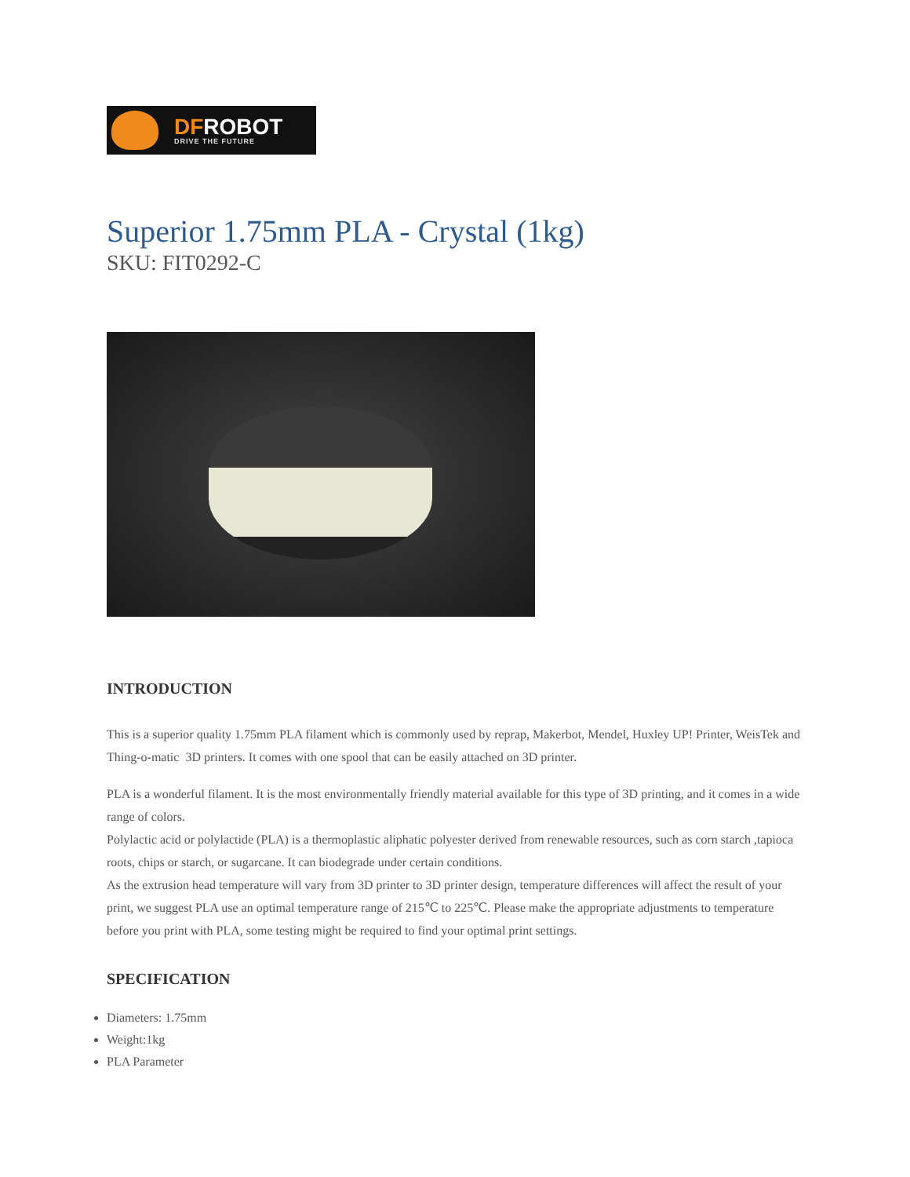DFROBOT
DRIVE THE FUTURE
Superior 1.75mm PLA - Crystal (1kg)
SKU: FIT0292-C
INTRODUCTION
This is a superior quality 1.75mm PLA filament which is commonly used by reprap, Makerbot, Mendel, Huxley UP! Printer, WeisTek and Thing-o-matic 3D printers. It comes with one spool that can be easily attached on 3D printer.
PLA is a wonderful filament. It is the most environmentally friendly material available for this type of 3D printing, and it comes in a wide range of colors.
Polylactic acid or polylactide (PLA) is a thermoplastic aliphatic polyester derived from renewable resources, such as corn starch ,tapioca roots, chips or starch, or sugarcane. It can biodegrade under certain conditions.
As the extrusion head temperature will vary from 3D printer to 3D printer design, temperature differences will affect the result of your print, we suggest PLA use an optimal temperature range of 215℃ to 225℃. Please make the appropriate adjustments to temperature before you print with PLA, some testing might be required to find your optimal print settings.
SPECIFICATION
Diameters: 1.75mm
Weight:1kg
PLA Parameter